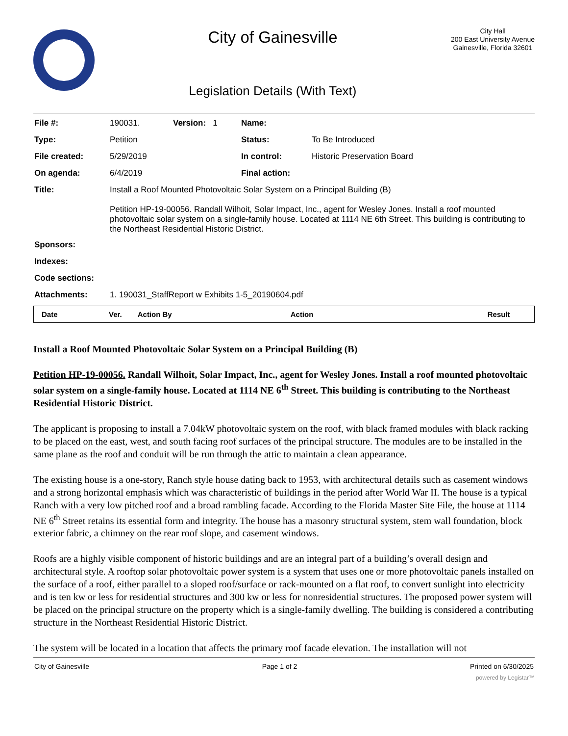City of Gainesville
Legislation Details (With Text)
City Hall
200 East University Avenue
Gainesville, Florida 32601
| File #: | 190031. | Version: 1 | Name: | |
| Type: | Petition | | Status: | To Be Introduced |
| File created: | 5/29/2019 | | In control: | Historic Preservation Board |
| On agenda: | 6/4/2019 | | Final action: | |
| Title: | Install a Roof Mounted Photovoltaic Solar System on a Principal Building (B) Petition HP-19-00056. Randall Wilhoit, Solar Impact, Inc., agent for Wesley Jones. Install a roof mounted photovoltaic solar system on a single-family house. Located at 1114 NE 6th Street. This building is contributing to the Northeast Residential Historic District. | | | |
| Sponsors: | | | | |
| Indexes: | | | | |
| Code sections: | | | | |
| Attachments: | 1. 190031_StaffReport w Exhibits 1-5_20190604.pdf | | | |
| Date | Ver. | Action By | Action | Result |
| --- | --- | --- | --- | --- |
Install a Roof Mounted Photovoltaic Solar System on a Principal Building (B)
Petition HP-19-00056. Randall Wilhoit, Solar Impact, Inc., agent for Wesley Jones. Install a roof mounted photovoltaic solar system on a single-family house. Located at 1114 NE 6<sup>th</sup> Street. This building is contributing to the Northeast Residential Historic District.
The applicant is proposing to install a 7.04kW photovoltaic system on the roof, with black framed modules with black racking to be placed on the east, west, and south facing roof surfaces of the principal structure. The modules are to be installed in the same plane as the roof and conduit will be run through the attic to maintain a clean appearance.
The existing house is a one-story, Ranch style house dating back to 1953, with architectural details such as casement windows and a strong horizontal emphasis which was characteristic of buildings in the period after World War II. The house is a typical Ranch with a very low pitched roof and a broad rambling facade. According to the Florida Master Site File, the house at 1114 NE 6<sup>th</sup> Street retains its essential form and integrity. The house has a masonry structural system, stem wall foundation, block exterior fabric, a chimney on the rear roof slope, and casement windows.
Roofs are a highly visible component of historic buildings and are an integral part of a building’s overall design and architectural style. A rooftop solar photovoltaic power system is a system that uses one or more photovoltaic panels installed on the surface of a roof, either parallel to a sloped roof/surface or rack-mounted on a flat roof, to convert sunlight into electricity and is ten kw or less for residential structures and 300 kw or less for nonresidential structures. The proposed power system will be placed on the principal structure on the property which is a single-family dwelling. The building is considered a contributing structure in the Northeast Residential Historic District.
The system will be located in a location that affects the primary roof facade elevation. The installation will not
City of Gainesville Page 1 of 2 Printed on 6/30/2025
powered by Legistar™